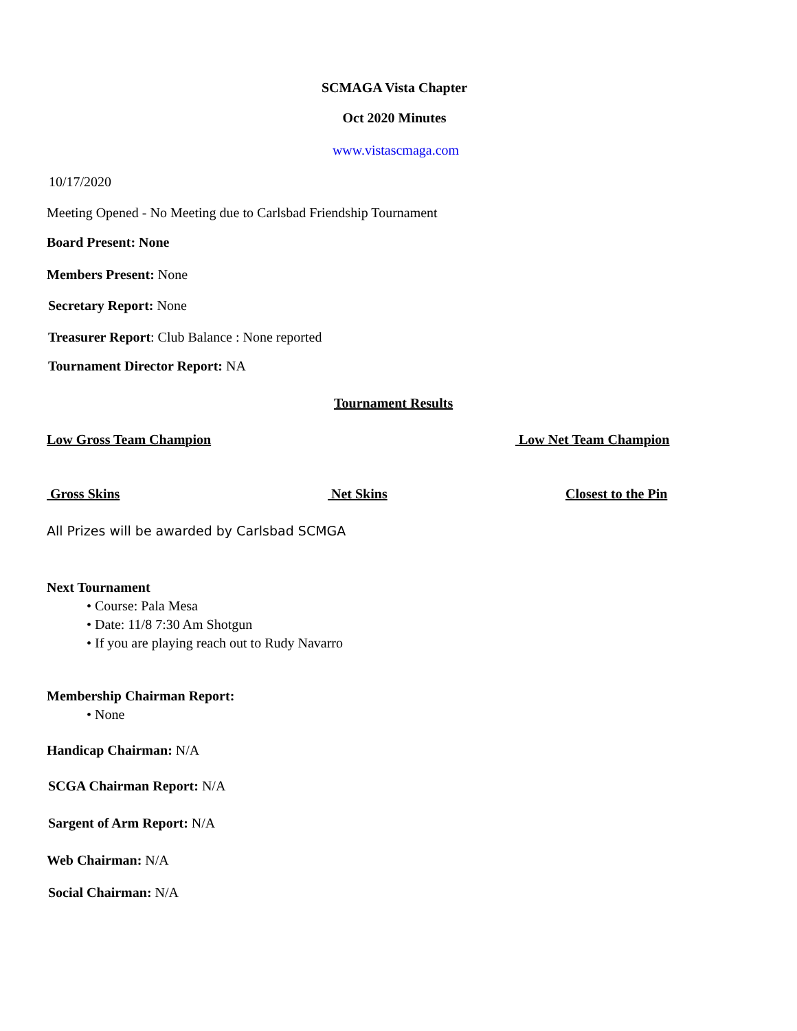SCMAGA Vista Chapter
Oct 2020 Minutes
www.vistascmaga.com
10/17/2020
Meeting Opened - No Meeting due to Carlsbad Friendship Tournament
Board Present: None
Members Present: None
Secretary Report: None
Treasurer Report: Club Balance : None reported
Tournament Director Report: NA
Tournament Results
Low Gross Team Champion Low Net Team Champion
Gross Skins Net Skins Closest to the Pin
All Prizes will be awarded by Carlsbad SCMGA
Next Tournament
• Course: Pala Mesa
• Date: 11/8 7:30 Am Shotgun
• If you are playing reach out to Rudy Navarro
Membership Chairman Report:
• None
Handicap Chairman: N/A
SCGA Chairman Report: N/A
Sargent of Arm Report: N/A
Web Chairman: N/A
Social Chairman: N/A